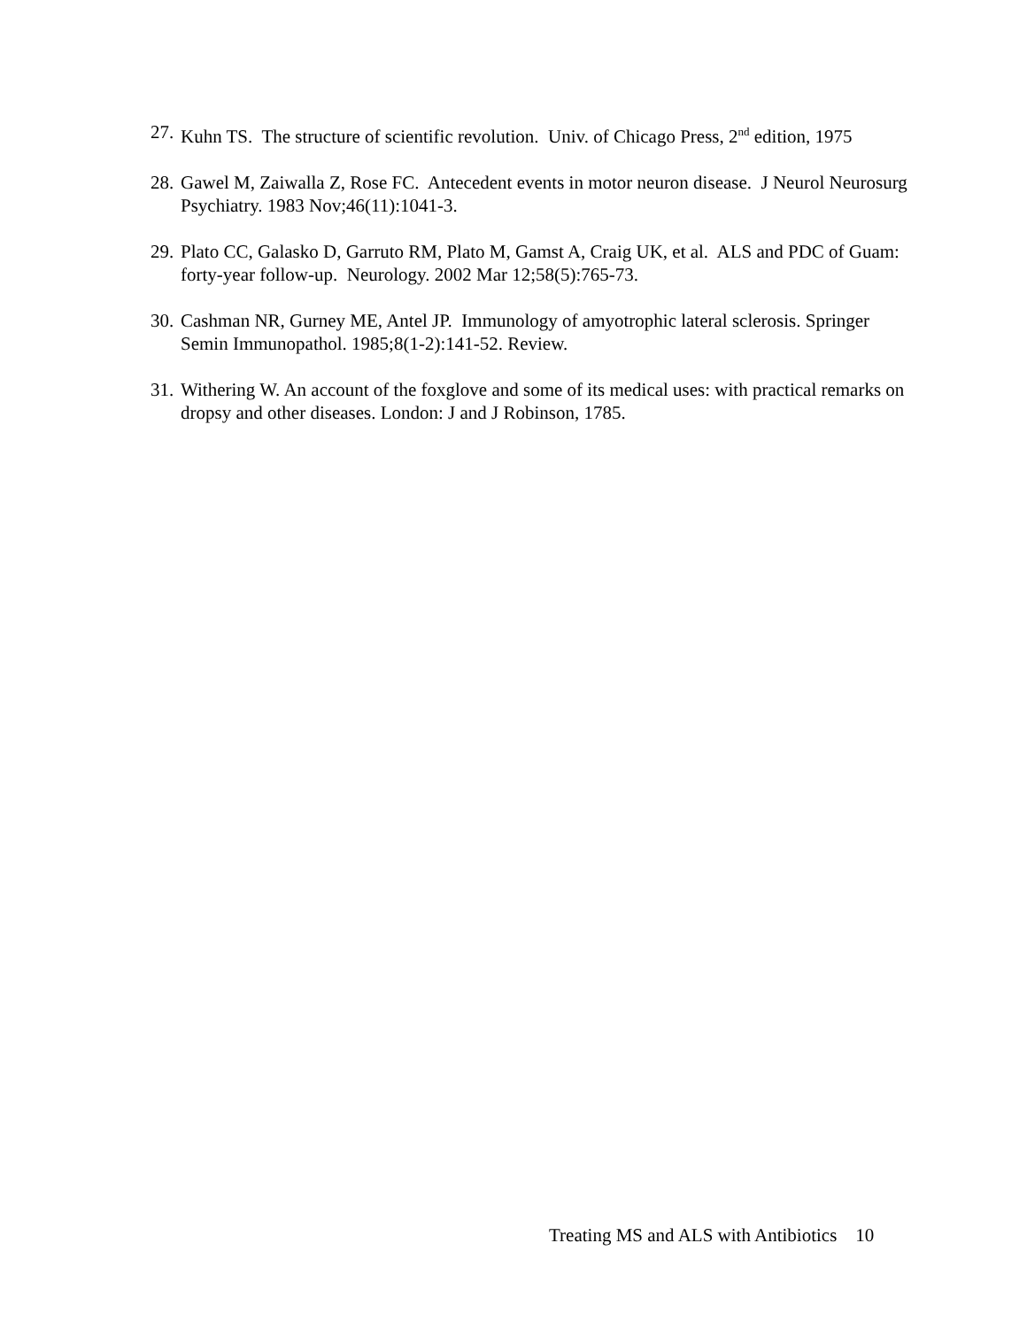27. Kuhn TS. The structure of scientific revolution. Univ. of Chicago Press, 2<sup>nd</sup> edition, 1975
28. Gawel M, Zaiwalla Z, Rose FC. Antecedent events in motor neuron disease. J Neurol Neurosurg Psychiatry. 1983 Nov;46(11):1041-3.
29. Plato CC, Galasko D, Garruto RM, Plato M, Gamst A, Craig UK, et al. ALS and PDC of Guam: forty-year follow-up. Neurology. 2002 Mar 12;58(5):765-73.
30. Cashman NR, Gurney ME, Antel JP. Immunology of amyotrophic lateral sclerosis. Springer Semin Immunopathol. 1985;8(1-2):141-52. Review.
31. Withering W. An account of the foxglove and some of its medical uses: with practical remarks on dropsy and other diseases. London: J and J Robinson, 1785.
Treating MS and ALS with Antibiotics 10